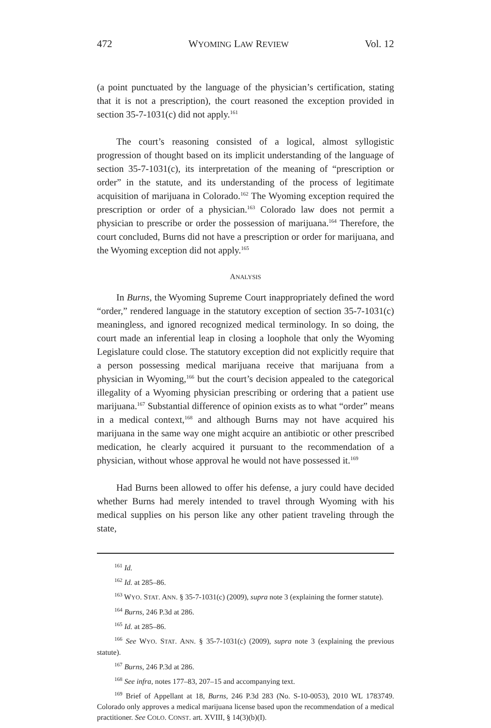472 WYOMING LAW REVIEW Vol. 12
(a point punctuated by the language of the physician’s certification, stating that it is not a prescription), the court reasoned the exception provided in section 35-7-1031(c) did not apply.<sup>161</sup>
The court’s reasoning consisted of a logical, almost syllogistic progression of thought based on its implicit understanding of the language of section 35-7-1031(c), its interpretation of the meaning of “prescription or order” in the statute, and its understanding of the process of legitimate acquisition of marijuana in Colorado.<sup>162</sup> The Wyoming exception required the prescription or order of a physician.<sup>163</sup> Colorado law does not permit a physician to prescribe or order the possession of marijuana.<sup>164</sup> Therefore, the court concluded, Burns did not have a prescription or order for marijuana, and the Wyoming exception did not apply.<sup>165</sup>
ANALYSIS
In Burns, the Wyoming Supreme Court inappropriately defined the word “order,” rendered language in the statutory exception of section 35-7-1031(c) meaningless, and ignored recognized medical terminology. In so doing, the court made an inferential leap in closing a loophole that only the Wyoming Legislature could close. The statutory exception did not explicitly require that a person possessing medical marijuana receive that marijuana from a physician in Wyoming,<sup>166</sup> but the court’s decision appealed to the categorical illegality of a Wyoming physician prescribing or ordering that a patient use marijuana.<sup>167</sup> Substantial difference of opinion exists as to what “order” means in a medical context,<sup>168</sup> and although Burns may not have acquired his marijuana in the same way one might acquire an antibiotic or other prescribed medication, he clearly acquired it pursuant to the recommendation of a physician, without whose approval he would not have possessed it.<sup>169</sup>
Had Burns been allowed to offer his defense, a jury could have decided whether Burns had merely intended to travel through Wyoming with his medical supplies on his person like any other patient traveling through the state,
<sup>161</sup> Id.
<sup>162</sup> Id. at 285–86.
<sup>163</sup> WYO. STAT. ANN. § 35-7-1031(c) (2009), supra note 3 (explaining the former statute).
<sup>164</sup> Burns, 246 P.3d at 286.
<sup>165</sup> Id. at 285–86.
<sup>166</sup> See WYO. STAT. ANN. § 35-7-1031(c) (2009), supra note 3 (explaining the previous statute).
<sup>167</sup> Burns, 246 P.3d at 286.
<sup>168</sup> See infra, notes 177–83, 207–15 and accompanying text.
<sup>169</sup> Brief of Appellant at 18, Burns, 246 P.3d 283 (No. S-10-0053), 2010 WL 1783749. Colorado only approves a medical marijuana license based upon the recommendation of a medical practitioner. See COLO. CONST. art. XVIII, § 14(3)(b)(I).